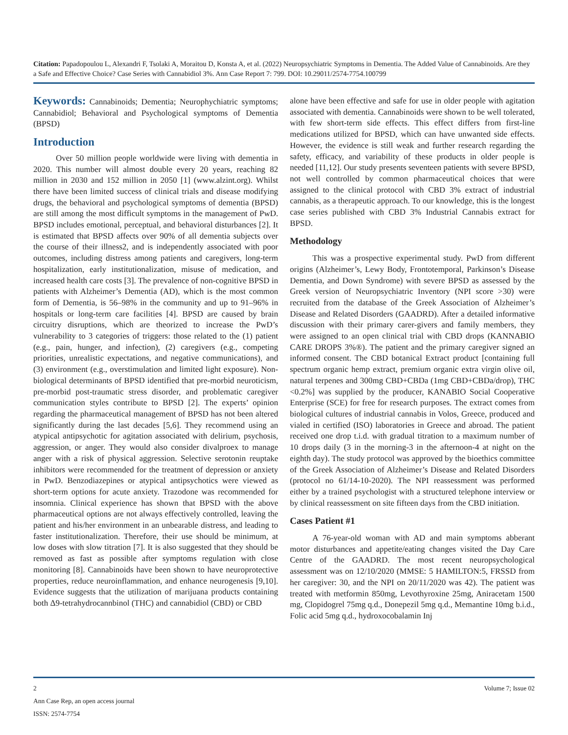Citation: Papadopoulou L, Alexandri F, Tsolaki A, Moraitou D, Konsta A, et al. (2022) Neuropsychiatric Symptoms in Dementia. The Added Value of Cannabinoids. Are they a Safe and Effective Choice? Case Series with Cannabidiol 3%. Ann Case Report 7: 799. DOI: 10.29011/2574-7754.100799
Keywords: Cannabinoids; Dementia; Neurophychiatric symptoms; Cannabidiol; Behavioral and Psychological symptoms of Dementia (BPSD)
Introduction
Over 50 million people worldwide were living with dementia in 2020. This number will almost double every 20 years, reaching 82 million in 2030 and 152 million in 2050 [1] (www.alzint.org). Whilst there have been limited success of clinical trials and disease modifying drugs, the behavioral and psychological symptoms of dementia (BPSD) are still among the most difficult symptoms in the management of PwD. BPSD includes emotional, perceptual, and behavioral disturbances [2]. It is estimated that BPSD affects over 90% of all dementia subjects over the course of their illness2, and is independently associated with poor outcomes, including distress among patients and caregivers, long-term hospitalization, early institutionalization, misuse of medication, and increased health care costs [3]. The prevalence of non-cognitive BPSD in patients with Alzheimer’s Dementia (AD), which is the most common form of Dementia, is 56–98% in the community and up to 91–96% in hospitals or long-term care facilities [4]. BPSD are caused by brain circuitry disruptions, which are theorized to increase the PwD’s vulnerability to 3 categories of triggers: those related to the (1) patient (e.g., pain, hunger, and infection), (2) caregivers (e.g., competing priorities, unrealistic expectations, and negative communications), and (3) environment (e.g., overstimulation and limited light exposure). Non-biological determinants of BPSD identified that pre-morbid neuroticism, pre-morbid post-traumatic stress disorder, and problematic caregiver communication styles contribute to BPSD [2]. The experts’ opinion regarding the pharmaceutical management of BPSD has not been altered significantly during the last decades [5,6]. They recommend using an atypical antipsychotic for agitation associated with delirium, psychosis, aggression, or anger. They would also consider divalproex to manage anger with a risk of physical aggression. Selective serotonin reuptake inhibitors were recommended for the treatment of depression or anxiety in PwD. Benzodiazepines or atypical antipsychotics were viewed as short-term options for acute anxiety. Trazodone was recommended for insomnia. Clinical experience has shown that BPSD with the above pharmaceutical options are not always effectively controlled, leaving the patient and his/her environment in an unbearable distress, and leading to faster institutionalization. Therefore, their use should be minimum, at low doses with slow titration [7]. It is also suggested that they should be removed as fast as possible after symptoms regulation with close monitoring [8]. Cannabinoids have been shown to have neuroprotective properties, reduce neuroinflammation, and enhance neurogenesis [9,10]. Evidence suggests that the utilization of marijuana products containing both Δ9-tetrahydrocannbinol (THC) and cannabidiol (CBD) or CBD
alone have been effective and safe for use in older people with agitation associated with dementia. Cannabinoids were shown to be well tolerated, with few short-term side effects. This effect differs from first-line medications utilized for BPSD, which can have unwanted side effects. However, the evidence is still weak and further research regarding the safety, efficacy, and variability of these products in older people is needed [11,12]. Our study presents seventeen patients with severe BPSD, not well controlled by common pharmaceutical choices that were assigned to the clinical protocol with CBD 3% extract of industrial cannabis, as a therapeutic approach. To our knowledge, this is the longest case series published with CBD 3% Industrial Cannabis extract for BPSD.
Methodology
This was a prospective experimental study. PwD from different origins (Alzheimer’s, Lewy Body, Frontotemporal, Parkinson’s Disease Dementia, and Down Syndrome) with severe BPSD as assessed by the Greek version of Neuropsychiatric Inventory (NPI score >30) were recruited from the database of the Greek Association of Alzheimer’s Disease and Related Disorders (GAADRD). After a detailed informative discussion with their primary carer-givers and family members, they were assigned to an open clinical trial with CBD drops (KANNABIO CARE DROPS 3%®). The patient and the primary caregiver signed an informed consent. The CBD botanical Extract product [containing full spectrum organic hemp extract, premium organic extra virgin olive oil, natural terpenes and 300mg CBD+CBDa (1mg CBD+CBDa/drop), THC <0.2%] was supplied by the producer, KANABIO Social Cooperative Enterprise (SCE) for free for research purposes. The extract comes from biological cultures of industrial cannabis in Volos, Greece, produced and vialed in certified (ISO) laboratories in Greece and abroad. The patient received one drop t.i.d. with gradual titration to a maximum number of 10 drops daily (3 in the morning-3 in the afternoon-4 at night on the eighth day). The study protocol was approved by the bioethics committee of the Greek Association of Alzheimer’s Disease and Related Disorders (protocol no 61/14-10-2020). The NPI reassessment was performed either by a trained psychologist with a structured telephone interview or by clinical reassessment on site fifteen days from the CBD initiation.
Cases Patient #1
A 76-year-old woman with AD and main symptoms abberant motor disturbances and appetite/eating changes visited the Day Care Centre of the GAADRD. The most recent neuropsychological assessment was on 12/10/2020 (MMSE: 5 HAMILTON:5, FRSSD from her caregiver: 30, and the NPI on 20/11/2020 was 42). The patient was treated with metformin 850mg, Levothyroxine 25mg, Aniracetam 1500 mg, Clopidogrel 75mg q.d., Donepezil 5mg q.d., Memantine 10mg b.i.d., Folic acid 5mg q.d., hydroxocobalamin Inj
2 Volume 7; Issue 02
Ann Case Rep, an open access journal
ISSN: 2574-7754